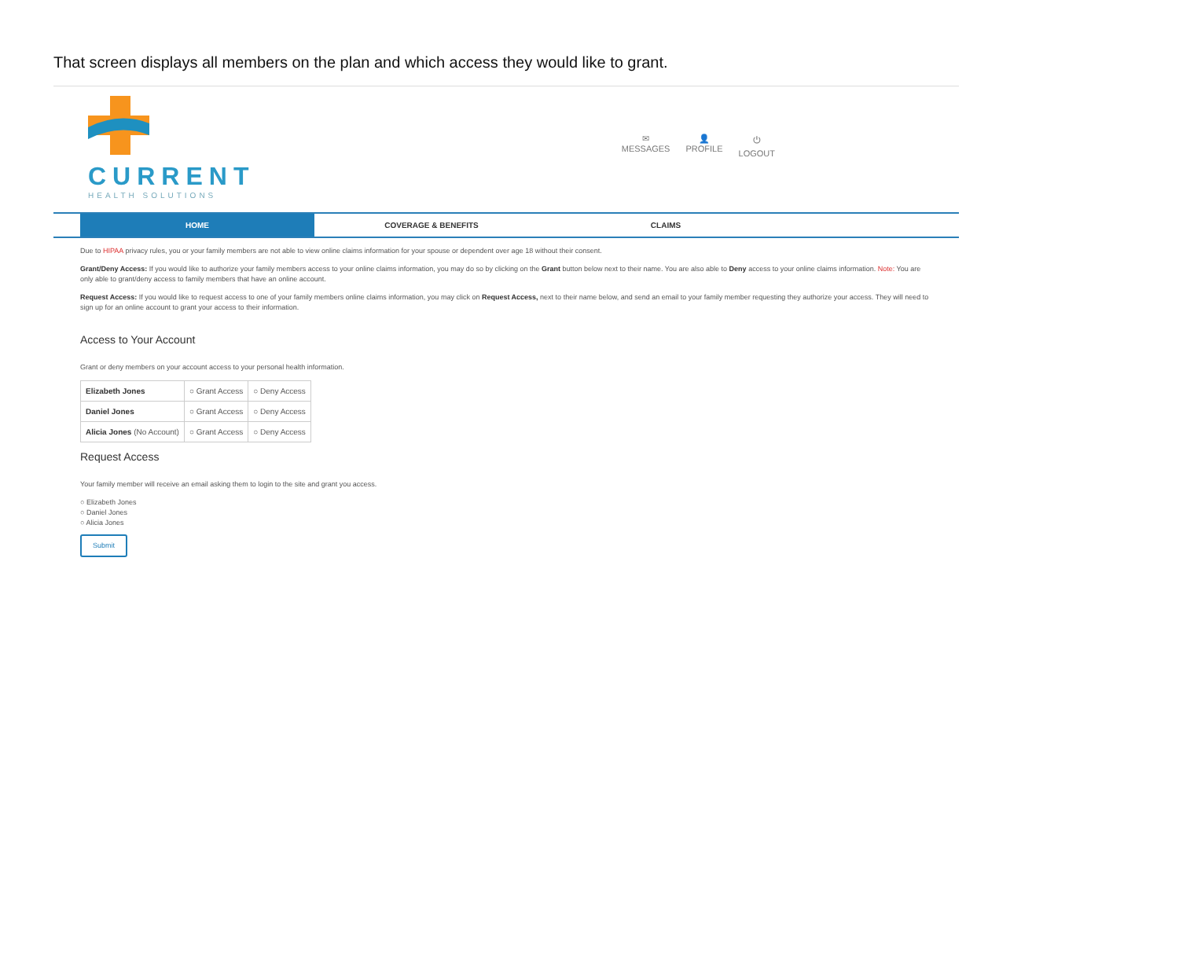That screen displays all members on the plan and which access they would like to grant.
CURRENT
HEALTH SOLUTIONS
✉
MESSAGES
👤
PROFILE
⏻
LOGOUT
HOME COVERAGE & BENEFITS CLAIMS
Due to HIPAA privacy rules, you or your family members are not able to view online claims information for your spouse or dependent over age 18 without their consent.
Grant/Deny Access: If you would like to authorize your family members access to your online claims information, you may do so by clicking on the Grant button below next to their name. You are also able to Deny access to your online claims information. Note: You are only able to grant/deny access to family members that have an online account.
Request Access: If you would like to request access to one of your family members online claims information, you may click on Request Access, next to their name below, and send an email to your family member requesting they authorize your access. They will need to sign up for an online account to grant your access to their information.
Access to Your Account
Grant or deny members on your account access to your personal health information.
| Elizabeth Jones | ○ Grant Access | ○ Deny Access |
| Daniel Jones | ○ Grant Access | ○ Deny Access |
| Alicia Jones (No Account) | ○ Grant Access | ○ Deny Access |
Request Access
Your family member will receive an email asking them to login to the site and grant you access.
○ Elizabeth Jones
○ Daniel Jones
○ Alicia Jones
Submit